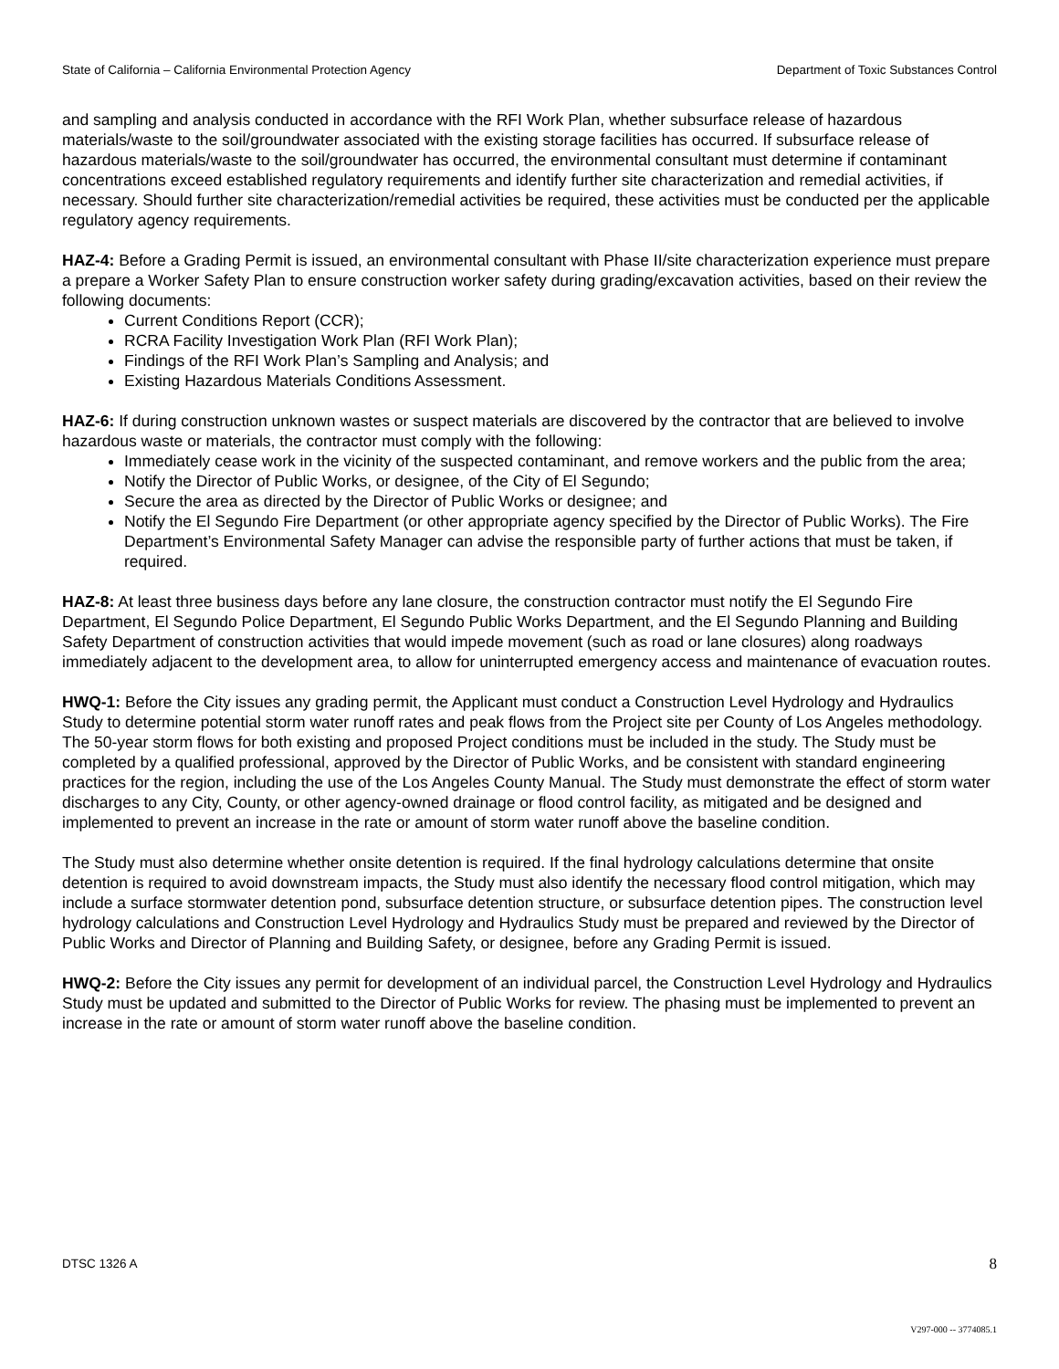State of California – California Environmental Protection Agency Department of Toxic Substances Control
and sampling and analysis conducted in accordance with the RFI Work Plan, whether subsurface release of hazardous materials/waste to the soil/groundwater associated with the existing storage facilities has occurred. If subsurface release of hazardous materials/waste to the soil/groundwater has occurred, the environmental consultant must determine if contaminant concentrations exceed established regulatory requirements and identify further site characterization and remedial activities, if necessary. Should further site characterization/remedial activities be required, these activities must be conducted per the applicable regulatory agency requirements.
HAZ-4: Before a Grading Permit is issued, an environmental consultant with Phase II/site characterization experience must prepare a prepare a Worker Safety Plan to ensure construction worker safety during grading/excavation activities, based on their review the following documents:
Current Conditions Report (CCR);
RCRA Facility Investigation Work Plan (RFI Work Plan);
Findings of the RFI Work Plan’s Sampling and Analysis; and
Existing Hazardous Materials Conditions Assessment.
HAZ-6: If during construction unknown wastes or suspect materials are discovered by the contractor that are believed to involve hazardous waste or materials, the contractor must comply with the following:
Immediately cease work in the vicinity of the suspected contaminant, and remove workers and the public from the area;
Notify the Director of Public Works, or designee, of the City of El Segundo;
Secure the area as directed by the Director of Public Works or designee; and
Notify the El Segundo Fire Department (or other appropriate agency specified by the Director of Public Works). The Fire Department’s Environmental Safety Manager can advise the responsible party of further actions that must be taken, if required.
HAZ-8: At least three business days before any lane closure, the construction contractor must notify the El Segundo Fire Department, El Segundo Police Department, El Segundo Public Works Department, and the El Segundo Planning and Building Safety Department of construction activities that would impede movement (such as road or lane closures) along roadways immediately adjacent to the development area, to allow for uninterrupted emergency access and maintenance of evacuation routes.
HWQ-1: Before the City issues any grading permit, the Applicant must conduct a Construction Level Hydrology and Hydraulics Study to determine potential storm water runoff rates and peak flows from the Project site per County of Los Angeles methodology. The 50-year storm flows for both existing and proposed Project conditions must be included in the study. The Study must be completed by a qualified professional, approved by the Director of Public Works, and be consistent with standard engineering practices for the region, including the use of the Los Angeles County Manual. The Study must demonstrate the effect of storm water discharges to any City, County, or other agency-owned drainage or flood control facility, as mitigated and be designed and implemented to prevent an increase in the rate or amount of storm water runoff above the baseline condition.
The Study must also determine whether onsite detention is required. If the final hydrology calculations determine that onsite detention is required to avoid downstream impacts, the Study must also identify the necessary flood control mitigation, which may include a surface stormwater detention pond, subsurface detention structure, or subsurface detention pipes. The construction level hydrology calculations and Construction Level Hydrology and Hydraulics Study must be prepared and reviewed by the Director of Public Works and Director of Planning and Building Safety, or designee, before any Grading Permit is issued.
HWQ-2: Before the City issues any permit for development of an individual parcel, the Construction Level Hydrology and Hydraulics Study must be updated and submitted to the Director of Public Works for review. The phasing must be implemented to prevent an increase in the rate or amount of storm water runoff above the baseline condition.
DTSC 1326 A 8
V297-000 -- 3774085.1